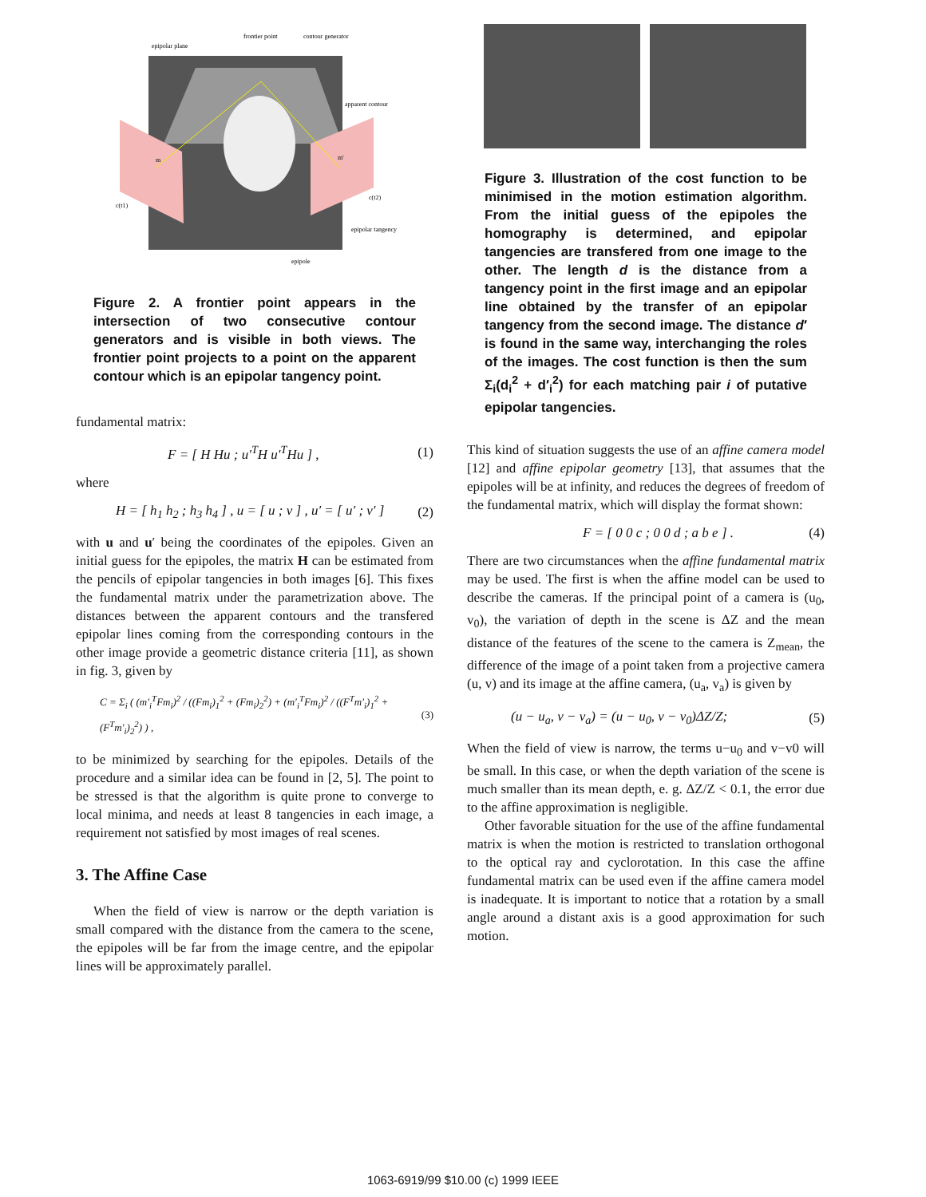epipolar plane
frontier point
contour generator
apparent contour
m
m'
c(t1)
c(t2)
epipolar tangency
epipole
Figure 2. A frontier point appears in the intersection of two consecutive contour generators and is visible in both views. The frontier point projects to a point on the apparent contour which is an epipolar tangency point.
fundamental matrix:
F = [ H Hu ; u′<sup>T</sup>H u′<sup>T</sup>Hu ] , (1)
where
H = [ h<sub>1</sub> h<sub>2</sub> ; h<sub>3</sub> h<sub>4</sub> ] , u = [ u ; v ] , u′ = [ u′ ; v′ ] (2)
with u and u′ being the coordinates of the epipoles. Given an initial guess for the epipoles, the matrix H can be estimated from the pencils of epipolar tangencies in both images [6]. This fixes the fundamental matrix under the parametrization above. The distances between the apparent contours and the transfered epipolar lines coming from the corresponding contours in the other image provide a geometric distance criteria [11], as shown in fig. 3, given by
C = Σ<sub>i</sub> ( (m′<sub>i</sub><sup>T</sup>Fm<sub>i</sub>)<sup>2</sup> / ((Fm<sub>i</sub>)<sub>1</sub><sup>2</sup> + (Fm<sub>i</sub>)<sub>2</sub><sup>2</sup>) + (m′<sub>i</sub><sup>T</sup>Fm<sub>i</sub>)<sup>2</sup> / ((F<sup>T</sup>m′<sub>i</sub>)<sub>1</sub><sup>2</sup> + (F<sup>T</sup>m′<sub>i</sub>)<sub>2</sub><sup>2</sup>) ) , (3)
to be minimized by searching for the epipoles. Details of the procedure and a similar idea can be found in [2, 5]. The point to be stressed is that the algorithm is quite prone to converge to local minima, and needs at least 8 tangencies in each image, a requirement not satisfied by most images of real scenes.
3. The Affine Case
When the field of view is narrow or the depth variation is small compared with the distance from the camera to the scene, the epipoles will be far from the image centre, and the epipolar lines will be approximately parallel.
Figure 3. Illustration of the cost function to be minimised in the motion estimation algorithm. From the initial guess of the epipoles the homography is determined, and epipolar tangencies are transfered from one image to the other. The length d is the distance from a tangency point in the first image and an epipolar line obtained by the transfer of an epipolar tangency from the second image. The distance d′ is found in the same way, interchanging the roles of the images. The cost function is then the sum Σ<sub>i</sub>(d<sub>i</sub><sup>2</sup> + d′<sub>i</sub><sup>2</sup>) for each matching pair i of putative epipolar tangencies.
This kind of situation suggests the use of an affine camera model [12] and affine epipolar geometry [13], that assumes that the epipoles will be at infinity, and reduces the degrees of freedom of the fundamental matrix, which will display the format shown:
F = [ 0 0 c ; 0 0 d ; a b e ] . (4)
There are two circumstances when the affine fundamental matrix may be used. The first is when the affine model can be used to describe the cameras. If the principal point of a camera is (u<sub>0</sub>, v<sub>0</sub>), the variation of depth in the scene is ΔZ and the mean distance of the features of the scene to the camera is Z<sub>mean</sub>, the difference of the image of a point taken from a projective camera (u, v) and its image at the affine camera, (u<sub>a</sub>, v<sub>a</sub>) is given by
(u − u<sub>a</sub>, v − v<sub>a</sub>) = (u − u<sub>0</sub>, v − v<sub>0</sub>)ΔZ/Z; (5)
When the field of view is narrow, the terms u−u<sub>0</sub> and v−v0 will be small. In this case, or when the depth variation of the scene is much smaller than its mean depth, e. g. ΔZ/Z < 0.1, the error due to the affine approximation is negligible.
Other favorable situation for the use of the affine fundamental matrix is when the motion is restricted to translation orthogonal to the optical ray and cyclorotation. In this case the affine fundamental matrix can be used even if the affine camera model is inadequate. It is important to notice that a rotation by a small angle around a distant axis is a good approximation for such motion.
1063-6919/99 $10.00 (c) 1999 IEEE